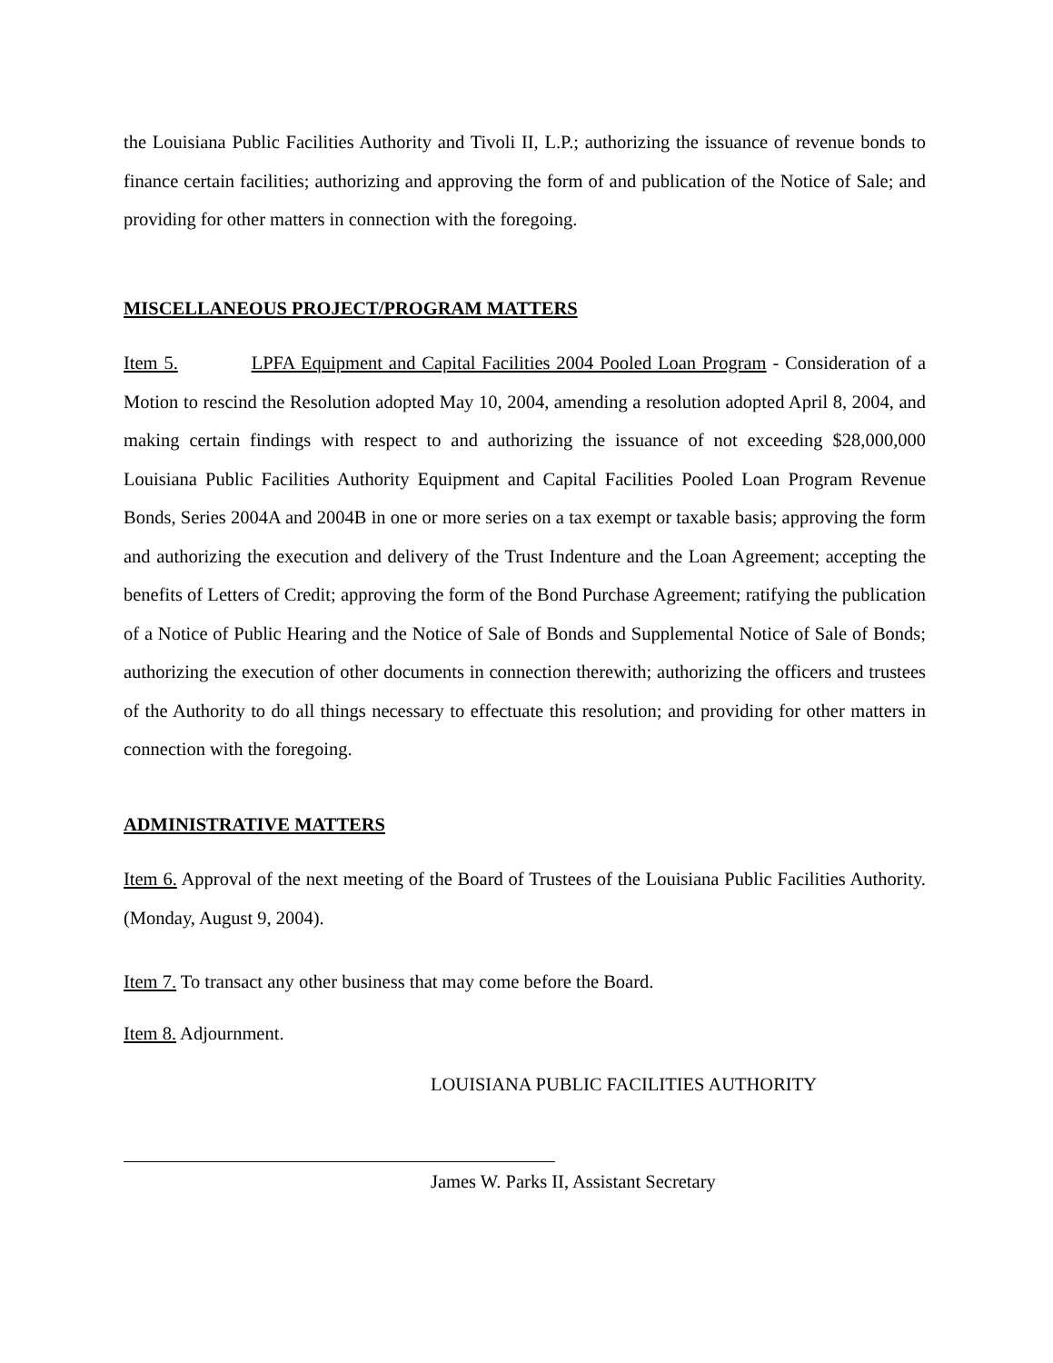the Louisiana Public Facilities Authority and Tivoli II, L.P.; authorizing the issuance of revenue bonds to finance certain facilities; authorizing and approving the form of and publication of the Notice of Sale; and providing for other matters in connection with the foregoing.
MISCELLANEOUS PROJECT/PROGRAM MATTERS
Item 5. LPFA Equipment and Capital Facilities 2004 Pooled Loan Program - Consideration of a Motion to rescind the Resolution adopted May 10, 2004, amending a resolution adopted April 8, 2004, and making certain findings with respect to and authorizing the issuance of not exceeding $28,000,000 Louisiana Public Facilities Authority Equipment and Capital Facilities Pooled Loan Program Revenue Bonds, Series 2004A and 2004B in one or more series on a tax exempt or taxable basis; approving the form and authorizing the execution and delivery of the Trust Indenture and the Loan Agreement; accepting the benefits of Letters of Credit; approving the form of the Bond Purchase Agreement; ratifying the publication of a Notice of Public Hearing and the Notice of Sale of Bonds and Supplemental Notice of Sale of Bonds; authorizing the execution of other documents in connection therewith; authorizing the officers and trustees of the Authority to do all things necessary to effectuate this resolution; and providing for other matters in connection with the foregoing.
ADMINISTRATIVE MATTERS
Item 6. Approval of the next meeting of the Board of Trustees of the Louisiana Public Facilities Authority. (Monday, August 9, 2004).
Item 7. To transact any other business that may come before the Board.
Item 8. Adjournment.
LOUISIANA PUBLIC FACILITIES AUTHORITY
James W. Parks II, Assistant Secretary